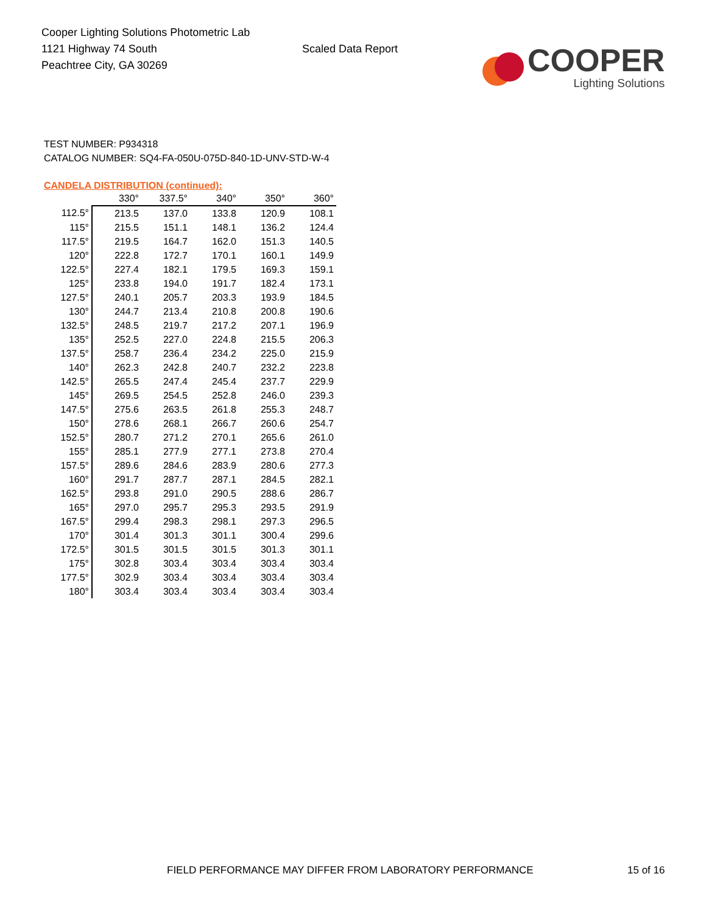Cooper Lighting Solutions Photometric Lab
1121 Highway 74 South
Peachtree City, GA 30269
Scaled Data Report
COOPER
Lighting Solutions
TEST NUMBER: P934318
CATALOG NUMBER: SQ4-FA-050U-075D-840-1D-UNV-STD-W-4
CANDELA DISTRIBUTION (continued):
| | 330° | 337.5° | 340° | 350° | 360° |
| --- | --- | --- | --- | --- | --- |
| 112.5° | 213.5 | 137.0 | 133.8 | 120.9 | 108.1 |
| 115° | 215.5 | 151.1 | 148.1 | 136.2 | 124.4 |
| 117.5° | 219.5 | 164.7 | 162.0 | 151.3 | 140.5 |
| 120° | 222.8 | 172.7 | 170.1 | 160.1 | 149.9 |
| 122.5° | 227.4 | 182.1 | 179.5 | 169.3 | 159.1 |
| 125° | 233.8 | 194.0 | 191.7 | 182.4 | 173.1 |
| 127.5° | 240.1 | 205.7 | 203.3 | 193.9 | 184.5 |
| 130° | 244.7 | 213.4 | 210.8 | 200.8 | 190.6 |
| 132.5° | 248.5 | 219.7 | 217.2 | 207.1 | 196.9 |
| 135° | 252.5 | 227.0 | 224.8 | 215.5 | 206.3 |
| 137.5° | 258.7 | 236.4 | 234.2 | 225.0 | 215.9 |
| 140° | 262.3 | 242.8 | 240.7 | 232.2 | 223.8 |
| 142.5° | 265.5 | 247.4 | 245.4 | 237.7 | 229.9 |
| 145° | 269.5 | 254.5 | 252.8 | 246.0 | 239.3 |
| 147.5° | 275.6 | 263.5 | 261.8 | 255.3 | 248.7 |
| 150° | 278.6 | 268.1 | 266.7 | 260.6 | 254.7 |
| 152.5° | 280.7 | 271.2 | 270.1 | 265.6 | 261.0 |
| 155° | 285.1 | 277.9 | 277.1 | 273.8 | 270.4 |
| 157.5° | 289.6 | 284.6 | 283.9 | 280.6 | 277.3 |
| 160° | 291.7 | 287.7 | 287.1 | 284.5 | 282.1 |
| 162.5° | 293.8 | 291.0 | 290.5 | 288.6 | 286.7 |
| 165° | 297.0 | 295.7 | 295.3 | 293.5 | 291.9 |
| 167.5° | 299.4 | 298.3 | 298.1 | 297.3 | 296.5 |
| 170° | 301.4 | 301.3 | 301.1 | 300.4 | 299.6 |
| 172.5° | 301.5 | 301.5 | 301.5 | 301.3 | 301.1 |
| 175° | 302.8 | 303.4 | 303.4 | 303.4 | 303.4 |
| 177.5° | 302.9 | 303.4 | 303.4 | 303.4 | 303.4 |
| 180° | 303.4 | 303.4 | 303.4 | 303.4 | 303.4 |
FIELD PERFORMANCE MAY DIFFER FROM LABORATORY PERFORMANCE
15 of 16